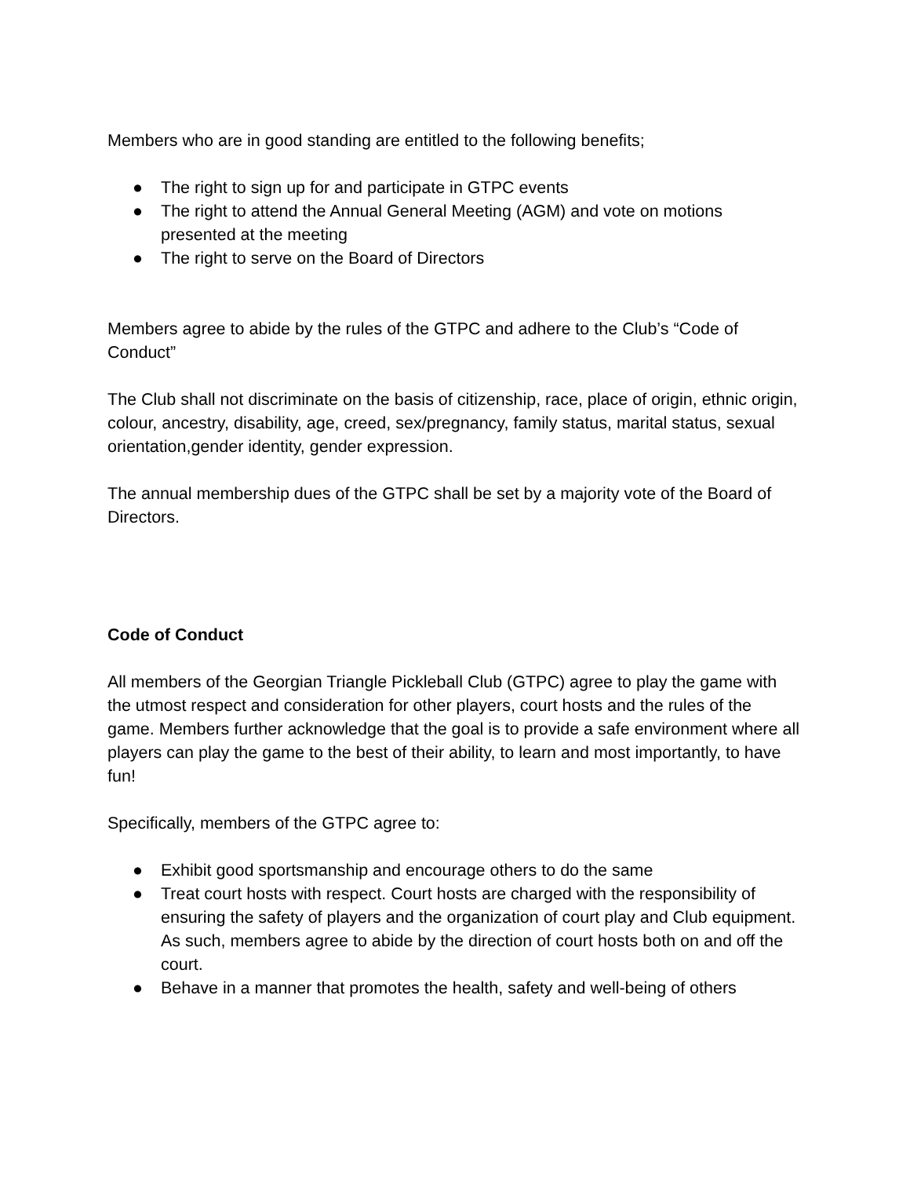Members who are in good standing are entitled to the following benefits;
● The right to sign up for and participate in GTPC events
● The right to attend the Annual General Meeting (AGM) and vote on motions presented at the meeting
● The right to serve on the Board of Directors
Members agree to abide by the rules of the GTPC and adhere to the Club’s “Code of Conduct”
The Club shall not discriminate on the basis of citizenship, race, place of origin, ethnic origin, colour, ancestry, disability, age, creed, sex/pregnancy, family status, marital status, sexual orientation,gender identity, gender expression.
The annual membership dues of the GTPC shall be set by a majority vote of the Board of Directors.
Code of Conduct
All members of the Georgian Triangle Pickleball Club (GTPC) agree to play the game with the utmost respect and consideration for other players, court hosts and the rules of the game. Members further acknowledge that the goal is to provide a safe environment where all players can play the game to the best of their ability, to learn and most importantly, to have fun!
Specifically, members of the GTPC agree to:
● Exhibit good sportsmanship and encourage others to do the same
● Treat court hosts with respect. Court hosts are charged with the responsibility of ensuring the safety of players and the organization of court play and Club equipment. As such, members agree to abide by the direction of court hosts both on and off the court.
● Behave in a manner that promotes the health, safety and well-being of others